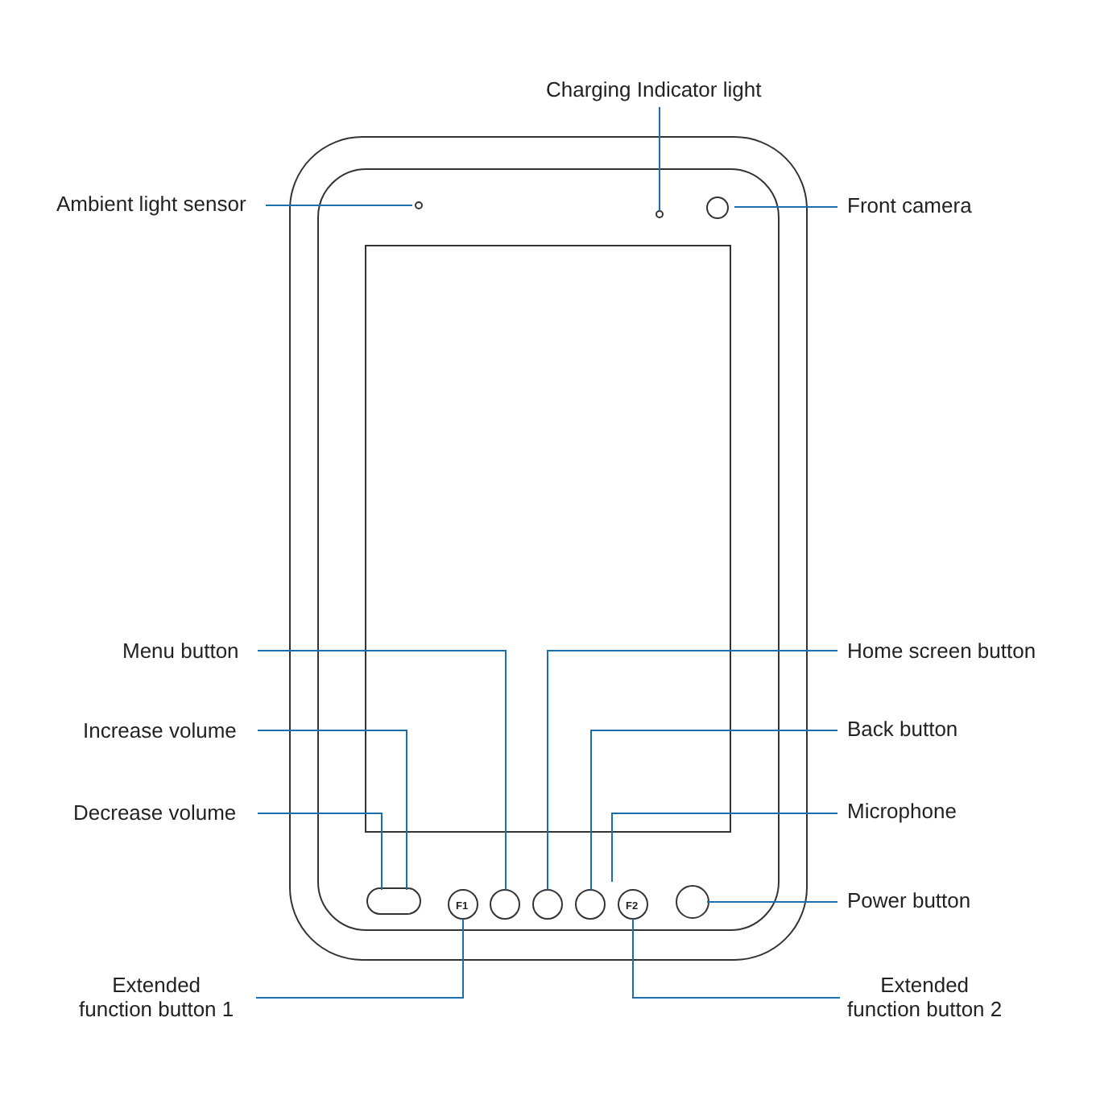Charging Indicator light
Ambient light sensor Front camera
Menu button Home screen button
Increase volume Back button
Decrease volume Microphone
Power button
Extended
function button 1
Extended
function button 2
F1 F2